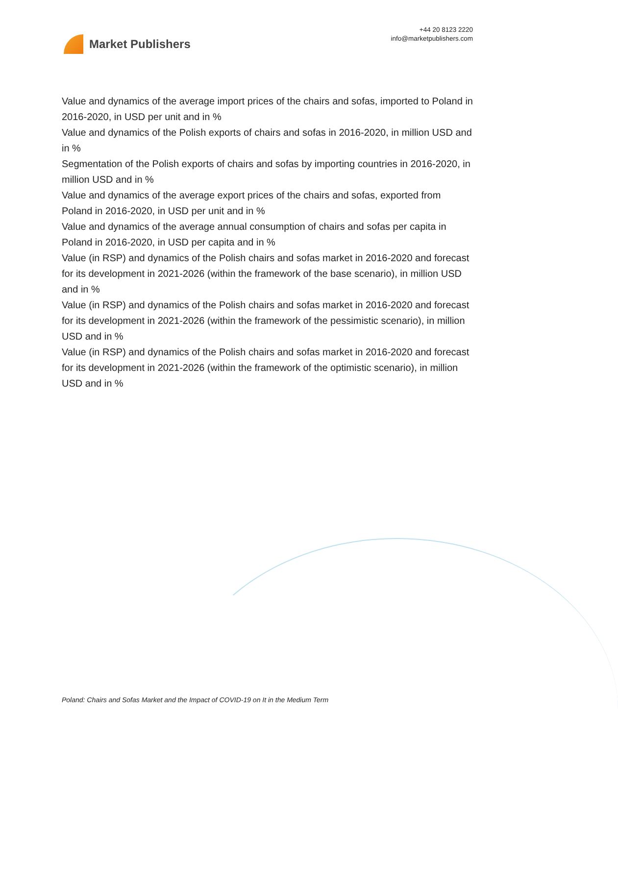Market Publishers
+44 20 8123 2220
info@marketpublishers.com
Value and dynamics of the average import prices of the chairs and sofas, imported to Poland in 2016-2020, in USD per unit and in %
Value and dynamics of the Polish exports of chairs and sofas in 2016-2020, in million USD and in %
Segmentation of the Polish exports of chairs and sofas by importing countries in 2016-2020, in million USD and in %
Value and dynamics of the average export prices of the chairs and sofas, exported from Poland in 2016-2020, in USD per unit and in %
Value and dynamics of the average annual consumption of chairs and sofas per capita in Poland in 2016-2020, in USD per capita and in %
Value (in RSP) and dynamics of the Polish chairs and sofas market in 2016-2020 and forecast for its development in 2021-2026 (within the framework of the base scenario), in million USD and in %
Value (in RSP) and dynamics of the Polish chairs and sofas market in 2016-2020 and forecast for its development in 2021-2026 (within the framework of the pessimistic scenario), in million USD and in %
Value (in RSP) and dynamics of the Polish chairs and sofas market in 2016-2020 and forecast for its development in 2021-2026 (within the framework of the optimistic scenario), in million USD and in %
Poland: Chairs and Sofas Market and the Impact of COVID-19 on It in the Medium Term